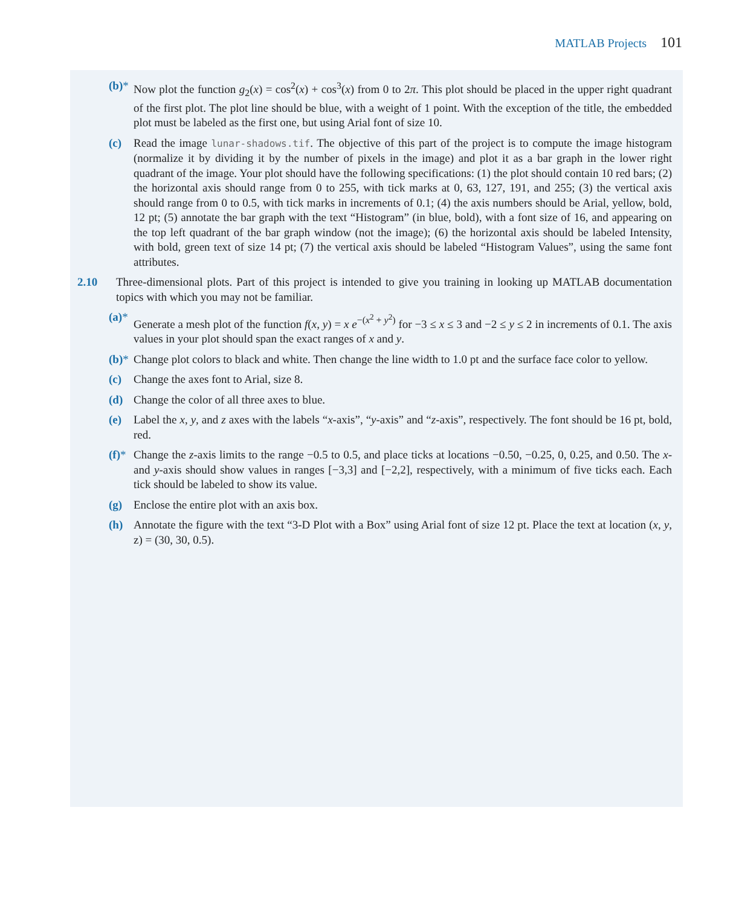MATLAB Projects 101
(b)*
Now plot the function g<sub>2</sub>(x) = cos<sup>2</sup>(x) + cos<sup>3</sup>(x) from 0 to 2π. This plot should be placed in the upper right quadrant of the first plot. The plot line should be blue, with a weight of 1 point. With the exception of the title, the embedded plot must be labeled as the first one, but using Arial font of size 10.
(c) Read the image lunar-shadows.tif. The objective of this part of the project is to compute the image histogram (normalize it by dividing it by the number of pixels in the image) and plot it as a bar graph in the lower right quadrant of the image. Your plot should have the following specifications: (1) the plot should contain 10 red bars; (2) the horizontal axis should range from 0 to 255, with tick marks at 0, 63, 127, 191, and 255; (3) the vertical axis should range from 0 to 0.5, with tick marks in increments of 0.1; (4) the axis numbers should be Arial, yellow, bold, 12 pt; (5) annotate the bar graph with the text “Histogram” (in blue, bold), with a font size of 16, and appearing on the top left quadrant of the bar graph window (not the image); (6) the horizontal axis should be labeled Intensity, with bold, green text of size 14 pt; (7) the vertical axis should be labeled “Histogram Values”, using the same font attributes.
2.10 Three-dimensional plots. Part of this project is intended to give you training in looking up MATLAB documentation topics with which you may not be familiar.
(a)*
Generate a mesh plot of the function f(x, y) = x e<sup>−(x<sup>2</sup> + y<sup>2</sup>)</sup> for −3 ≤ x ≤ 3 and −2 ≤ y ≤ 2 in increments of 0.1. The axis values in your plot should span the exact ranges of x and y.
(b)*
Change plot colors to black and white. Then change the line width to 1.0 pt and the surface face color to yellow.
(c) Change the axes font to Arial, size 8.
(d) Change the color of all three axes to blue.
(e) Label the x, y, and z axes with the labels “x-axis”, “y-axis” and “z-axis”, respectively. The font should be 16 pt, bold, red.
(f)*
Change the z-axis limits to the range −0.5 to 0.5, and place ticks at locations −0.50, −0.25, 0, 0.25, and 0.50. The x- and y-axis should show values in ranges [−3,3] and [−2,2], respectively, with a minimum of five ticks each. Each tick should be labeled to show its value.
(g) Enclose the entire plot with an axis box.
(h) Annotate the figure with the text “3-D Plot with a Box” using Arial font of size 12 pt. Place the text at location (x, y, z) = (30, 30, 0.5).